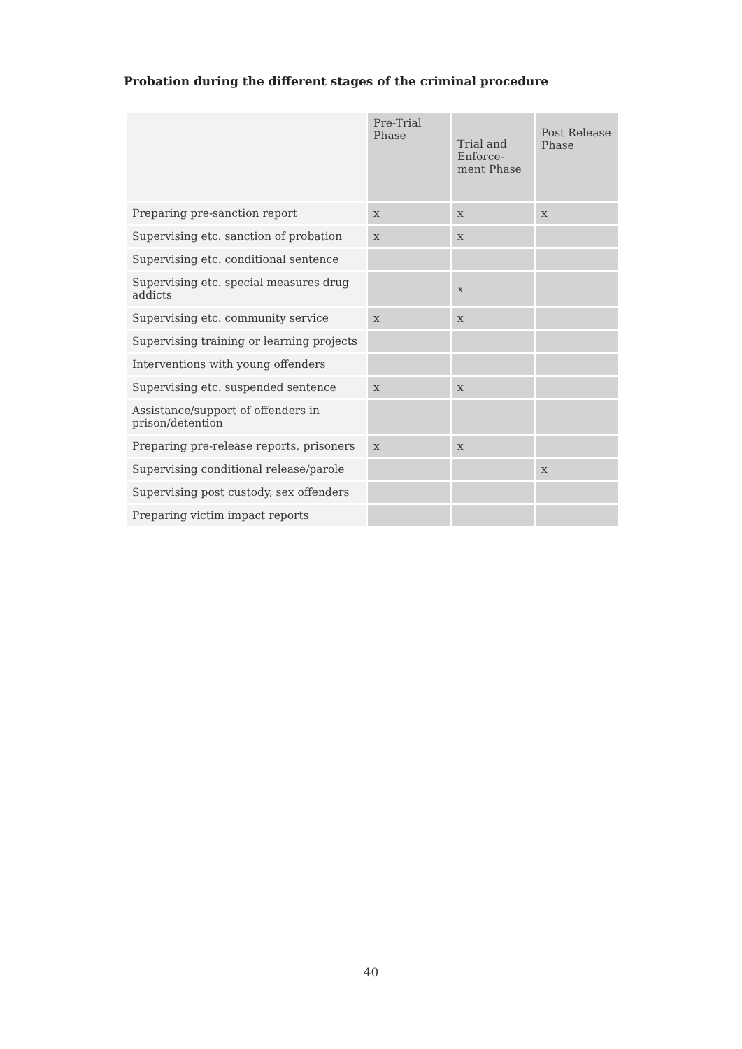Probation during the different stages of the criminal procedure
| | Pre-Trial Phase | Trial and Enforce-ment Phase | Post Release Phase |
| --- | --- | --- | --- |
| Preparing pre-sanction report | x | x | x |
| Supervising etc. sanction of probation | x | x | |
| Supervising etc. conditional sentence | | | |
| Supervising etc. special measures drug addicts | | x | |
| Supervising etc. community service | x | x | |
| Supervising training or learning projects | | | |
| Interventions with young offenders | | | |
| Supervising etc. suspended sentence | x | x | |
| Assistance/support of offenders in prison/detention | | | |
| Preparing pre-release reports, prisoners | x | x | |
| Supervising conditional release/parole | | | x |
| Supervising post custody, sex offenders | | | |
| Preparing victim impact reports | | | |
40